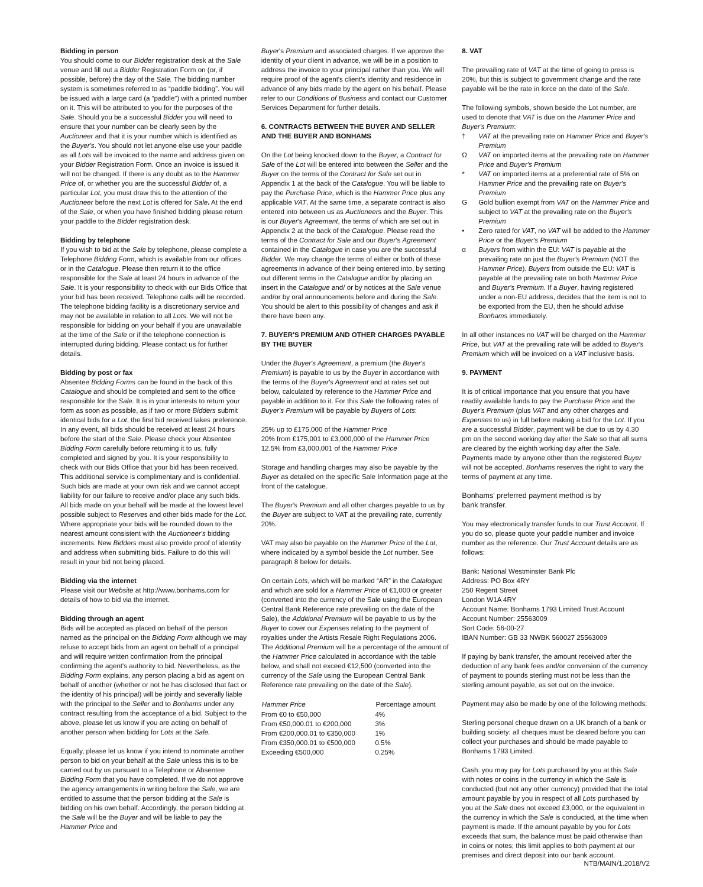Bidding in person
You should come to our Bidder registration desk at the Sale venue and fill out a Bidder Registration Form on (or, if possible, before) the day of the Sale. The bidding number system is sometimes referred to as “paddle bidding”. You will be issued with a large card (a “paddle”) with a printed number on it. This will be attributed to you for the purposes of the Sale. Should you be a successful Bidder you will need to ensure that your number can be clearly seen by the Auctioneer and that it is your number which is identified as the Buyer's. You should not let anyone else use your paddle as all Lots will be invoiced to the name and address given on your Bidder Registration Form. Once an invoice is issued it will not be changed. If there is any doubt as to the Hammer Price of, or whether you are the successful Bidder of, a particular Lot, you must draw this to the attention of the Auctioneer before the next Lot is offered for Sale. At the end of the Sale, or when you have finished bidding please return your paddle to the Bidder registration desk.
Bidding by telephone
If you wish to bid at the Sale by telephone, please complete a Telephone Bidding Form, which is available from our offices or in the Catalogue. Please then return it to the office responsible for the Sale at least 24 hours in advance of the Sale. It is your responsibility to check with our Bids Office that your bid has been received. Telephone calls will be recorded. The telephone bidding facility is a discretionary service and may not be available in relation to all Lots. We will not be responsible for bidding on your behalf if you are unavailable at the time of the Sale or if the telephone connection is interrupted during bidding. Please contact us for further details.
Bidding by post or fax
Absentee Bidding Forms can be found in the back of this Catalogue and should be completed and sent to the office responsible for the Sale. It is in your interests to return your form as soon as possible, as if two or more Bidders submit identical bids for a Lot, the first bid received takes preference. In any event, all bids should be received at least 24 hours before the start of the Sale. Please check your Absentee Bidding Form carefully before returning it to us, fully completed and signed by you. It is your responsibility to check with our Bids Office that your bid has been received. This additional service is complimentary and is confidential. Such bids are made at your own risk and we cannot accept liability for our failure to receive and/or place any such bids. All bids made on your behalf will be made at the lowest level possible subject to Reserves and other bids made for the Lot. Where appropriate your bids will be rounded down to the nearest amount consistent with the Auctioneer's bidding increments. New Bidders must also provide proof of identity and address when submitting bids. Failure to do this will result in your bid not being placed.
Bidding via the internet
Please visit our Website at http://www.bonhams.com for details of how to bid via the internet.
Bidding through an agent
Bids will be accepted as placed on behalf of the person named as the principal on the Bidding Form although we may refuse to accept bids from an agent on behalf of a principal and will require written confirmation from the principal confirming the agent's authority to bid. Nevertheless, as the Bidding Form explains, any person placing a bid as agent on behalf of another (whether or not he has disclosed that fact or the identity of his principal) will be jointly and severally liable with the principal to the Seller and to Bonhams under any contract resulting from the acceptance of a bid. Subject to the above, please let us know if you are acting on behalf of another person when bidding for Lots at the Sale.
Equally, please let us know if you intend to nominate another person to bid on your behalf at the Sale unless this is to be carried out by us pursuant to a Telephone or Absentee Bidding Form that you have completed. If we do not approve the agency arrangements in writing before the Sale, we are entitled to assume that the person bidding at the Sale is bidding on his own behalf. Accordingly, the person bidding at the Sale will be the Buyer and will be liable to pay the Hammer Price and
Buyer's Premium and associated charges. If we approve the identity of your client in advance, we will be in a position to address the invoice to your principal rather than you. We will require proof of the agent's client's identity and residence in advance of any bids made by the agent on his behalf. Please refer to our Conditions of Business and contact our Customer Services Department for further details.
6. CONTRACTS BETWEEN THE BUYER AND SELLER AND THE BUYER AND BONHAMS
On the Lot being knocked down to the Buyer, a Contract for Sale of the Lot will be entered into between the Seller and the Buyer on the terms of the Contract for Sale set out in Appendix 1 at the back of the Catalogue. You will be liable to pay the Purchase Price, which is the Hammer Price plus any applicable VAT. At the same time, a separate contract is also entered into between us as Auctioneers and the Buyer. This is our Buyer's Agreement, the terms of which are set out in Appendix 2 at the back of the Catalogue. Please read the terms of the Contract for Sale and our Buyer's Agreement contained in the Catalogue in case you are the successful Bidder. We may change the terms of either or both of these agreements in advance of their being entered into, by setting out different terms in the Catalogue and/or by placing an insert in the Catalogue and/ or by notices at the Sale venue and/or by oral announcements before and during the Sale. You should be alert to this possibility of changes and ask if there have been any.
7. BUYER'S PREMIUM AND OTHER CHARGES PAYABLE BY THE BUYER
Under the Buyer's Agreement, a premium (the Buyer's Premium) is payable to us by the Buyer in accordance with the terms of the Buyer's Agreement and at rates set out below, calculated by reference to the Hammer Price and payable in addition to it. For this Sale the following rates of Buyer's Premium will be payable by Buyers of Lots:
25% up to £175,000 of the Hammer Price
20% from £175,001 to £3,000,000 of the Hammer Price
12.5% from £3,000,001 of the Hammer Price
Storage and handling charges may also be payable by the Buyer as detailed on the specific Sale Information page at the front of the catalogue.
The Buyer's Premium and all other charges payable to us by the Buyer are subject to VAT at the prevailing rate, currently 20%.
VAT may also be payable on the Hammer Price of the Lot, where indicated by a symbol beside the Lot number. See paragraph 8 below for details.
On certain Lots, which will be marked “AR” in the Catalogue and which are sold for a Hammer Price of €1,000 or greater (converted into the currency of the Sale using the European Central Bank Reference rate prevailing on the date of the Sale), the Additional Premium will be payable to us by the Buyer to cover our Expenses relating to the payment of royalties under the Artists Resale Right Regulations 2006. The Additional Premium will be a percentage of the amount of the Hammer Price calculated in accordance with the table below, and shall not exceed €12,500 (converted into the currency of the Sale using the European Central Bank Reference rate prevailing on the date of the Sale).
| Hammer Price | Percentage amount |
| --- | --- |
| From €0 to €50,000 | 4% |
| From €50,000.01 to €200,000 | 3% |
| From €200,000.01 to €350,000 | 1% |
| From €350,000.01 to €500,000 | 0.5% |
| Exceeding €500,000 | 0.25% |
8. VAT
The prevailing rate of VAT at the time of going to press is 20%, but this is subject to government change and the rate payable will be the rate in force on the date of the Sale.
The following symbols, shown beside the Lot number, are used to denote that VAT is due on the Hammer Price and Buyer's Premium:
† VAT at the prevailing rate on Hammer Price and Buyer's Premium
Ω VAT on imported items at the prevailing rate on Hammer Price and Buyer's Premium
* VAT on imported items at a preferential rate of 5% on Hammer Price and the prevailing rate on Buyer's Premium
G Gold bullion exempt from VAT on the Hammer Price and subject to VAT at the prevailing rate on the Buyer's Premium
• Zero rated for VAT, no VAT will be added to the Hammer Price or the Buyer's Premium
α Buyers from within the EU: VAT is payable at the prevailing rate on just the Buyer's Premium (NOT the Hammer Price). Buyers from outside the EU: VAT is payable at the prevailing rate on both Hammer Price and Buyer's Premium. If a Buyer, having registered under a non-EU address, decides that the item is not to be exported from the EU, then he should advise Bonhams immediately.
In all other instances no VAT will be charged on the Hammer Price, but VAT at the prevailing rate will be added to Buyer's Premium which will be invoiced on a VAT inclusive basis.
9. PAYMENT
It is of critical importance that you ensure that you have readily available funds to pay the Purchase Price and the Buyer's Premium (plus VAT and any other charges and Expenses to us) in full before making a bid for the Lot. If you are a successful Bidder, payment will be due to us by 4.30 pm on the second working day after the Sale so that all sums are cleared by the eighth working day after the Sale. Payments made by anyone other than the registered Buyer will not be accepted. Bonhams reserves the right to vary the terms of payment at any time.
Bonhams' preferred payment method is by
bank transfer.
You may electronically transfer funds to our Trust Account. If you do so, please quote your paddle number and invoice number as the reference. Our Trust Account details are as follows:
Bank: National Westminster Bank Plc
Address: PO Box 4RY
250 Regent Street
London W1A 4RY
Account Name: Bonhams 1793 Limited Trust Account
Account Number: 25563009
Sort Code: 56-00-27
IBAN Number: GB 33 NWBK 560027 25563009
If paying by bank transfer, the amount received after the deduction of any bank fees and/or conversion of the currency of payment to pounds sterling must not be less than the sterling amount payable, as set out on the invoice.
Payment may also be made by one of the following methods:
Sterling personal cheque drawn on a UK branch of a bank or building society: all cheques must be cleared before you can collect your purchases and should be made payable to Bonhams 1793 Limited.
Cash: you may pay for Lots purchased by you at this Sale with notes or coins in the currency in which the Sale is conducted (but not any other currency) provided that the total amount payable by you in respect of all Lots purchased by you at the Sale does not exceed £3,000, or the equivalent in the currency in which the Sale is conducted, at the time when payment is made. If the amount payable by you for Lots exceeds that sum, the balance must be paid otherwise than in coins or notes; this limit applies to both payment at our premises and direct deposit into our bank account.
NTB/MAIN/1.2018/V2